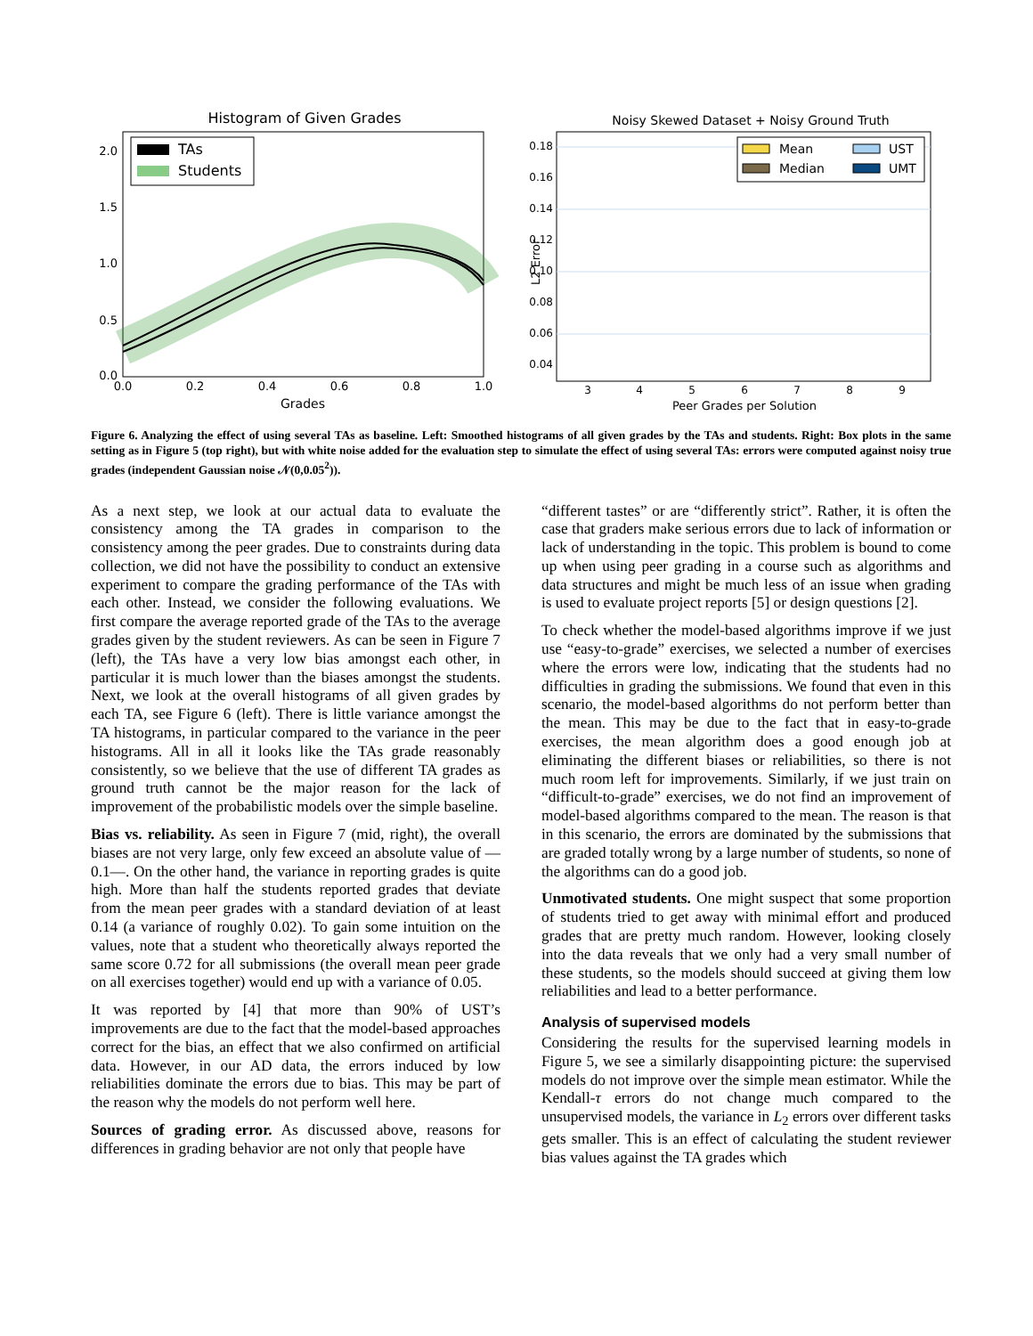Histogram of Given Grades
TAs
Students
2.0
1.5
1.0
0.5
0.0
0.0
0.2
0.4
0.6
0.8
1.0
Grades
Noisy Skewed Dataset + Noisy Ground Truth
0.18
0.16
0.14
0.12
0.10
0.08
0.06
0.04
3
4
5
6
7
8
9
Peer Grades per Solution
L2 Error
Mean
Median
UST
UMT
Figure 6. Analyzing the effect of using several TAs as baseline. Left: Smoothed histograms of all given grades by the TAs and students. Right: Box plots in the same setting as in Figure 5 (top right), but with white noise added for the evaluation step to simulate the effect of using several TAs: errors were computed against noisy true grades (independent Gaussian noise 𝒩(0,0.05<sup>2</sup>)).
As a next step, we look at our actual data to evaluate the consistency among the TA grades in comparison to the consistency among the peer grades. Due to constraints during data collection, we did not have the possibility to conduct an extensive experiment to compare the grading performance of the TAs with each other. Instead, we consider the following evaluations. We first compare the average reported grade of the TAs to the average grades given by the student reviewers. As can be seen in Figure 7 (left), the TAs have a very low bias amongst each other, in particular it is much lower than the biases amongst the students. Next, we look at the overall histograms of all given grades by each TA, see Figure 6 (left). There is little variance amongst the TA histograms, in particular compared to the variance in the peer histograms. All in all it looks like the TAs grade reasonably consistently, so we believe that the use of different TA grades as ground truth cannot be the major reason for the lack of improvement of the probabilistic models over the simple baseline.
Bias vs. reliability. As seen in Figure 7 (mid, right), the overall biases are not very large, only few exceed an absolute value of —0.1—. On the other hand, the variance in reporting grades is quite high. More than half the students reported grades that deviate from the mean peer grades with a standard deviation of at least 0.14 (a variance of roughly 0.02). To gain some intuition on the values, note that a student who theoretically always reported the same score 0.72 for all submissions (the overall mean peer grade on all exercises together) would end up with a variance of 0.05.
It was reported by [4] that more than 90% of UST’s improvements are due to the fact that the model-based approaches correct for the bias, an effect that we also confirmed on artificial data. However, in our AD data, the errors induced by low reliabilities dominate the errors due to bias. This may be part of the reason why the models do not perform well here.
Sources of grading error. As discussed above, reasons for differences in grading behavior are not only that people have
“different tastes” or are “differently strict”. Rather, it is often the case that graders make serious errors due to lack of information or lack of understanding in the topic. This problem is bound to come up when using peer grading in a course such as algorithms and data structures and might be much less of an issue when grading is used to evaluate project reports [5] or design questions [2].
To check whether the model-based algorithms improve if we just use “easy-to-grade” exercises, we selected a number of exercises where the errors were low, indicating that the students had no difficulties in grading the submissions. We found that even in this scenario, the model-based algorithms do not perform better than the mean. This may be due to the fact that in easy-to-grade exercises, the mean algorithm does a good enough job at eliminating the different biases or reliabilities, so there is not much room left for improvements. Similarly, if we just train on “difficult-to-grade” exercises, we do not find an improvement of model-based algorithms compared to the mean. The reason is that in this scenario, the errors are dominated by the submissions that are graded totally wrong by a large number of students, so none of the algorithms can do a good job.
Unmotivated students. One might suspect that some proportion of students tried to get away with minimal effort and produced grades that are pretty much random. However, looking closely into the data reveals that we only had a very small number of these students, so the models should succeed at giving them low reliabilities and lead to a better performance.
Analysis of supervised models
Considering the results for the supervised learning models in Figure 5, we see a similarly disappointing picture: the supervised models do not improve over the simple mean estimator. While the Kendall-τ errors do not change much compared to the unsupervised models, the variance in L<sub>2</sub> errors over different tasks gets smaller. This is an effect of calculating the student reviewer bias values against the TA grades which